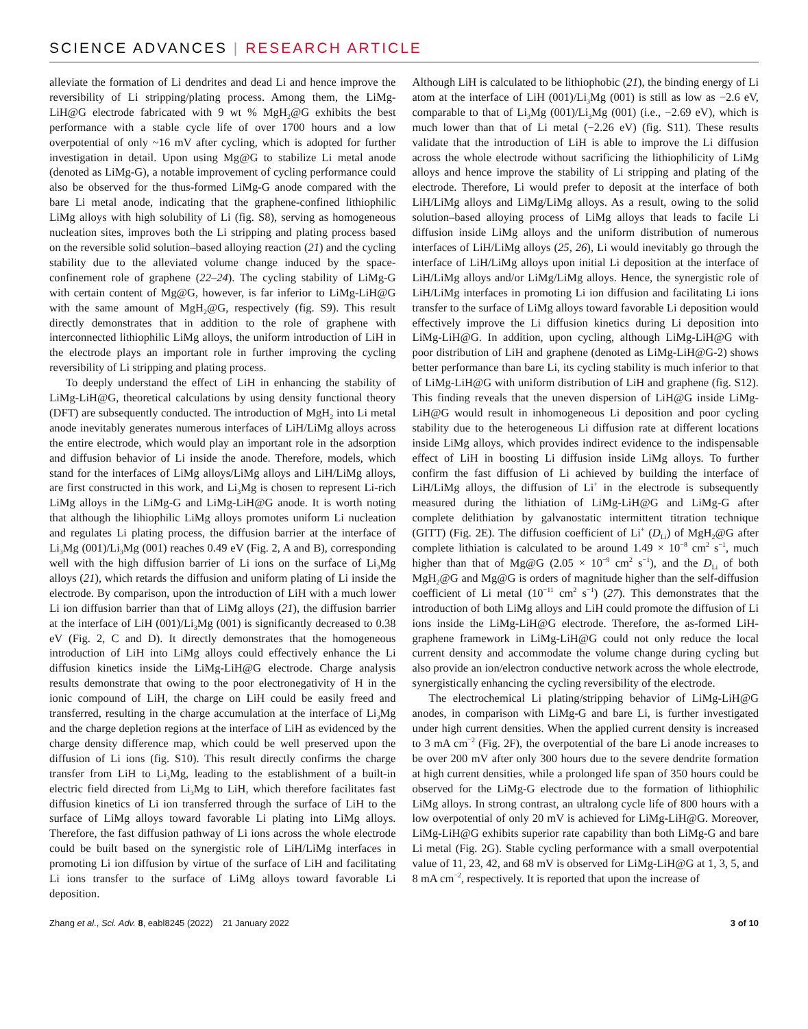SCIENCE ADVANCES | RESEARCH ARTICLE
alleviate the formation of Li dendrites and dead Li and hence improve the reversibility of Li stripping/plating process. Among them, the LiMg-LiH@G electrode fabricated with 9 wt % MgH<sub>2</sub>@G exhibits the best performance with a stable cycle life of over 1700 hours and a low overpotential of only ~16 mV after cycling, which is adopted for further investigation in detail. Upon using Mg@G to stabilize Li metal anode (denoted as LiMg-G), a notable improvement of cycling performance could also be observed for the thus-formed LiMg-G anode compared with the bare Li metal anode, indicating that the graphene-confined lithiophilic LiMg alloys with high solubility of Li (fig. S8), serving as homogeneous nucleation sites, improves both the Li stripping and plating process based on the reversible solid solution–based alloying reaction (21) and the cycling stability due to the alleviated volume change induced by the space-confinement role of graphene (22–24). The cycling stability of LiMg-G with certain content of Mg@G, however, is far inferior to LiMg-LiH@G with the same amount of MgH<sub>2</sub>@G, respectively (fig. S9). This result directly demonstrates that in addition to the role of graphene with interconnected lithiophilic LiMg alloys, the uniform introduction of LiH in the electrode plays an important role in further improving the cycling reversibility of Li stripping and plating process.
To deeply understand the effect of LiH in enhancing the stability of LiMg-LiH@G, theoretical calculations by using density functional theory (DFT) are subsequently conducted. The introduction of MgH<sub>2</sub> into Li metal anode inevitably generates numerous interfaces of LiH/LiMg alloys across the entire electrode, which would play an important role in the adsorption and diffusion behavior of Li inside the anode. Therefore, models, which stand for the interfaces of LiMg alloys/LiMg alloys and LiH/LiMg alloys, are first constructed in this work, and Li<sub>3</sub>Mg is chosen to represent Li-rich LiMg alloys in the LiMg-G and LiMg-LiH@G anode. It is worth noting that although the lihiophilic LiMg alloys promotes uniform Li nucleation and regulates Li plating process, the diffusion barrier at the interface of Li<sub>3</sub>Mg (001)/Li<sub>3</sub>Mg (001) reaches 0.49 eV (Fig. 2, A and B), corresponding well with the high diffusion barrier of Li ions on the surface of Li<sub>3</sub>Mg alloys (21), which retards the diffusion and uniform plating of Li inside the electrode. By comparison, upon the introduction of LiH with a much lower Li ion diffusion barrier than that of LiMg alloys (21), the diffusion barrier at the interface of LiH (001)/Li<sub>3</sub>Mg (001) is significantly decreased to 0.38 eV (Fig. 2, C and D). It directly demonstrates that the homogeneous introduction of LiH into LiMg alloys could effectively enhance the Li diffusion kinetics inside the LiMg-LiH@G electrode. Charge analysis results demonstrate that owing to the poor electronegativity of H in the ionic compound of LiH, the charge on LiH could be easily freed and transferred, resulting in the charge accumulation at the interface of Li<sub>3</sub>Mg and the charge depletion regions at the interface of LiH as evidenced by the charge density difference map, which could be well preserved upon the diffusion of Li ions (fig. S10). This result directly confirms the charge transfer from LiH to Li<sub>3</sub>Mg, leading to the establishment of a built-in electric field directed from Li<sub>3</sub>Mg to LiH, which therefore facilitates fast diffusion kinetics of Li ion transferred through the surface of LiH to the surface of LiMg alloys toward favorable Li plating into LiMg alloys. Therefore, the fast diffusion pathway of Li ions across the whole electrode could be built based on the synergistic role of LiH/LiMg interfaces in promoting Li ion diffusion by virtue of the surface of LiH and facilitating Li ions transfer to the surface of LiMg alloys toward favorable Li deposition.
Although LiH is calculated to be lithiophobic (21), the binding energy of Li atom at the interface of LiH (001)/Li<sub>3</sub>Mg (001) is still as low as −2.6 eV, comparable to that of Li<sub>3</sub>Mg (001)/Li<sub>3</sub>Mg (001) (i.e., −2.69 eV), which is much lower than that of Li metal (−2.26 eV) (fig. S11). These results validate that the introduction of LiH is able to improve the Li diffusion across the whole electrode without sacrificing the lithiophilicity of LiMg alloys and hence improve the stability of Li stripping and plating of the electrode. Therefore, Li would prefer to deposit at the interface of both LiH/LiMg alloys and LiMg/LiMg alloys. As a result, owing to the solid solution–based alloying process of LiMg alloys that leads to facile Li diffusion inside LiMg alloys and the uniform distribution of numerous interfaces of LiH/LiMg alloys (25, 26), Li would inevitably go through the interface of LiH/LiMg alloys upon initial Li deposition at the interface of LiH/LiMg alloys and/or LiMg/LiMg alloys. Hence, the synergistic role of LiH/LiMg interfaces in promoting Li ion diffusion and facilitating Li ions transfer to the surface of LiMg alloys toward favorable Li deposition would effectively improve the Li diffusion kinetics during Li deposition into LiMg-LiH@G. In addition, upon cycling, although LiMg-LiH@G with poor distribution of LiH and graphene (denoted as LiMg-LiH@G-2) shows better performance than bare Li, its cycling stability is much inferior to that of LiMg-LiH@G with uniform distribution of LiH and graphene (fig. S12). This finding reveals that the uneven dispersion of LiH@G inside LiMg-LiH@G would result in inhomogeneous Li deposition and poor cycling stability due to the heterogeneous Li diffusion rate at different locations inside LiMg alloys, which provides indirect evidence to the indispensable effect of LiH in boosting Li diffusion inside LiMg alloys. To further confirm the fast diffusion of Li achieved by building the interface of LiH/LiMg alloys, the diffusion of Li<sup>+</sup> in the electrode is subsequently measured during the lithiation of LiMg-LiH@G and LiMg-G after complete delithiation by galvanostatic intermittent titration technique (GITT) (Fig. 2E). The diffusion coefficient of Li<sup>+</sup> (D<sub>Li</sub>) of MgH<sub>2</sub>@G after complete lithiation is calculated to be around 1.49 × 10<sup>−8</sup> cm<sup>2</sup> s<sup>−1</sup>, much higher than that of Mg@G (2.05 × 10<sup>−9</sup> cm<sup>2</sup> s<sup>−1</sup>), and the D<sub>Li</sub> of both MgH<sub>2</sub>@G and Mg@G is orders of magnitude higher than the self-diffusion coefficient of Li metal (10<sup>−11</sup> cm<sup>2</sup> s<sup>−1</sup>) (27). This demonstrates that the introduction of both LiMg alloys and LiH could promote the diffusion of Li ions inside the LiMg-LiH@G electrode. Therefore, the as-formed LiH-graphene framework in LiMg-LiH@G could not only reduce the local current density and accommodate the volume change during cycling but also provide an ion/electron conductive network across the whole electrode, synergistically enhancing the cycling reversibility of the electrode.
The electrochemical Li plating/stripping behavior of LiMg-LiH@G anodes, in comparison with LiMg-G and bare Li, is further investigated under high current densities. When the applied current density is increased to 3 mA cm<sup>−2</sup> (Fig. 2F), the overpotential of the bare Li anode increases to be over 200 mV after only 300 hours due to the severe dendrite formation at high current densities, while a prolonged life span of 350 hours could be observed for the LiMg-G electrode due to the formation of lithiophilic LiMg alloys. In strong contrast, an ultralong cycle life of 800 hours with a low overpotential of only 20 mV is achieved for LiMg-LiH@G. Moreover, LiMg-LiH@G exhibits superior rate capability than both LiMg-G and bare Li metal (Fig. 2G). Stable cycling performance with a small overpotential value of 11, 23, 42, and 68 mV is observed for LiMg-LiH@G at 1, 3, 5, and 8 mA cm<sup>−2</sup>, respectively. It is reported that upon the increase of
Zhang et al., Sci. Adv. 8, eabl8245 (2022) 21 January 2022 3 of 10